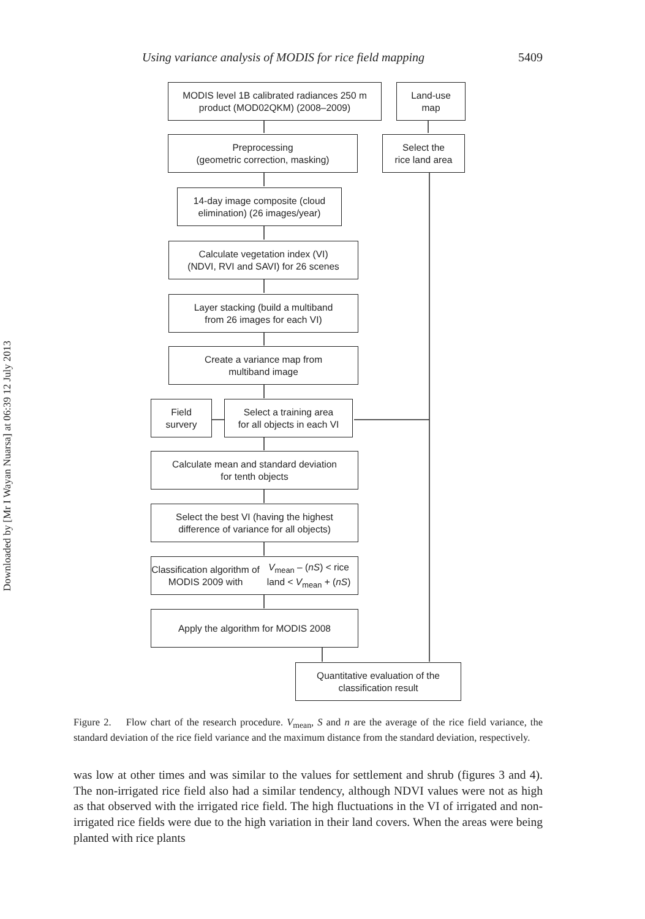Downloaded by [Mr I Wayan Nuarsa] at 06:39 12 July 2013
Using variance analysis of MODIS for rice field mapping 5409
MODIS level 1B calibrated radiances 250 m
product (MOD02QKM) (2008–2009)
Land-use
map
Preprocessing
(geometric correction, masking)
Select the
rice land area
14-day image composite (cloud
elimination) (26 images/year)
Calculate vegetation index (VI)
(NDVI, RVI and SAVI) for 26 scenes
Layer stacking (build a multiband
from 26 images for each VI)
Create a variance map from
multiband image
Field
survery
Select a training area
for all objects in each VI
Calculate mean and standard deviation
for tenth objects
Select the best VI (having the highest
difference of variance for all objects)
Classification algorithm of MODIS 2009 with
V<sub>mean</sub> – (nS) < rice land < V<sub>mean</sub> + (nS)
Apply the algorithm for MODIS 2008
Quantitative evaluation of the
classification result
Figure 2. Flow chart of the research procedure. V<sub>mean</sub>, S and n are the average of the rice field variance, the standard deviation of the rice field variance and the maximum distance from the standard deviation, respectively.
was low at other times and was similar to the values for settlement and shrub (figures 3 and 4). The non-irrigated rice field also had a similar tendency, although NDVI values were not as high as that observed with the irrigated rice field. The high fluctuations in the VI of irrigated and non-irrigated rice fields were due to the high variation in their land covers. When the areas were being planted with rice plants